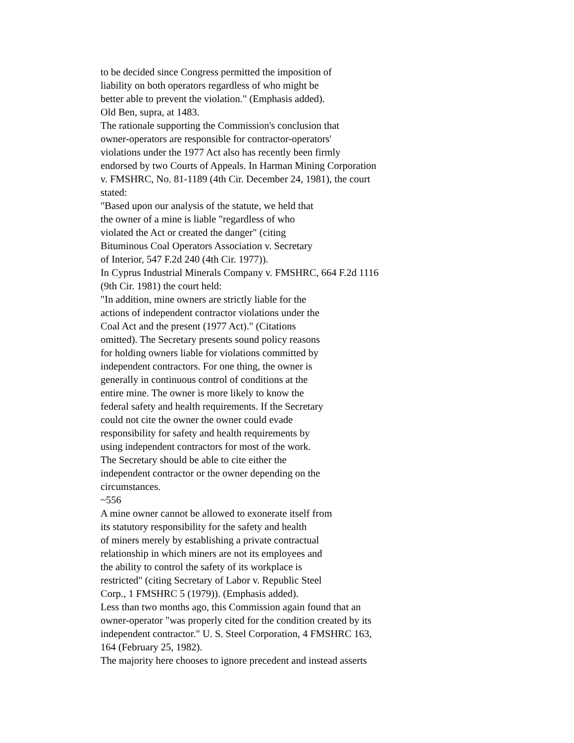to be decided since Congress permitted the imposition of
liability on both operators regardless of who might be
better able to prevent the violation." (Emphasis added).
Old Ben, supra, at 1483.
The rationale supporting the Commission's conclusion that
owner-operators are responsible for contractor-operators'
violations under the 1977 Act also has recently been firmly
endorsed by two Courts of Appeals. In Harman Mining Corporation
v. FMSHRC, No. 81-1189 (4th Cir. December 24, 1981), the court
stated:
"Based upon our analysis of the statute, we held that
the owner of a mine is liable "regardless of who
violated the Act or created the danger" (citing
Bituminous Coal Operators Association v. Secretary
of Interior, 547 F.2d 240 (4th Cir. 1977)).
In Cyprus Industrial Minerals Company v. FMSHRC, 664 F.2d 1116
(9th Cir. 1981) the court held:
"In addition, mine owners are strictly liable for the
actions of independent contractor violations under the
Coal Act and the present (1977 Act)." (Citations
omitted). The Secretary presents sound policy reasons
for holding owners liable for violations committed by
independent contractors. For one thing, the owner is
generally in continuous control of conditions at the
entire mine. The owner is more likely to know the
federal safety and health requirements. If the Secretary
could not cite the owner the owner could evade
responsibility for safety and health requirements by
using independent contractors for most of the work.
The Secretary should be able to cite either the
independent contractor or the owner depending on the
circumstances.
~556
A mine owner cannot be allowed to exonerate itself from
its statutory responsibility for the safety and health
of miners merely by establishing a private contractual
relationship in which miners are not its employees and
the ability to control the safety of its workplace is
restricted" (citing Secretary of Labor v. Republic Steel
Corp., 1 FMSHRC 5 (1979)). (Emphasis added).
Less than two months ago, this Commission again found that an
owner-operator "was properly cited for the condition created by its
independent contractor." U. S. Steel Corporation, 4 FMSHRC 163,
164 (February 25, 1982).
The majority here chooses to ignore precedent and instead asserts